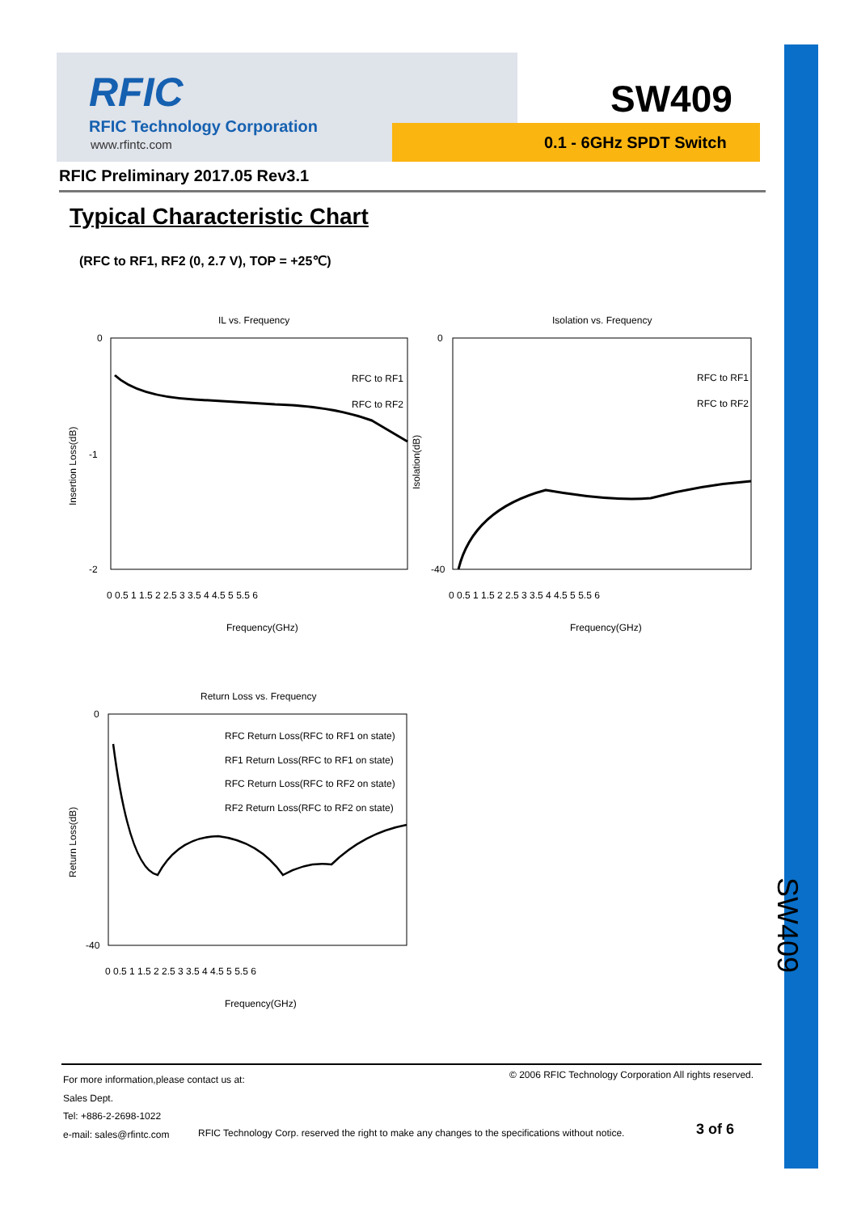RFIC
RFIC Technology Corporation
www.rfintc.com
SW409
0.1 - 6GHz SPDT Switch
RFIC Preliminary 2017.05 Rev3.1
Typical Characteristic Chart
(RFC to RF1, RF2 (0, 2.7 V), TOP = +25℃)
IL vs. Frequency
0
-1
-2
Insertion Loss(dB)
0 0.5 1 1.5 2 2.5 3 3.5 4 4.5 5 5.5 6
Frequency(GHz)
RFC to RF1
RFC to RF2
Isolation vs. Frequency
0
-40
Isolation(dB)
0 0.5 1 1.5 2 2.5 3 3.5 4 4.5 5 5.5 6
Frequency(GHz)
RFC to RF1
RFC to RF2
Return Loss vs. Frequency
0
-40
Return Loss(dB)
0 0.5 1 1.5 2 2.5 3 3.5 4 4.5 5 5.5 6
Frequency(GHz)
RFC Return Loss(RFC to RF1 on state)
RF1 Return Loss(RFC to RF1 on state)
RFC Return Loss(RFC to RF2 on state)
RF2 Return Loss(RFC to RF2 on state)
SW409
For more information,please contact us at:
Sales Dept.
Tel: +886-2-2698-1022
e-mail: sales@rfintc.com
© 2006 RFIC Technology Corporation All rights reserved.
RFIC Technology Corp. reserved the right to make any changes to the specifications without notice.
3 of 6